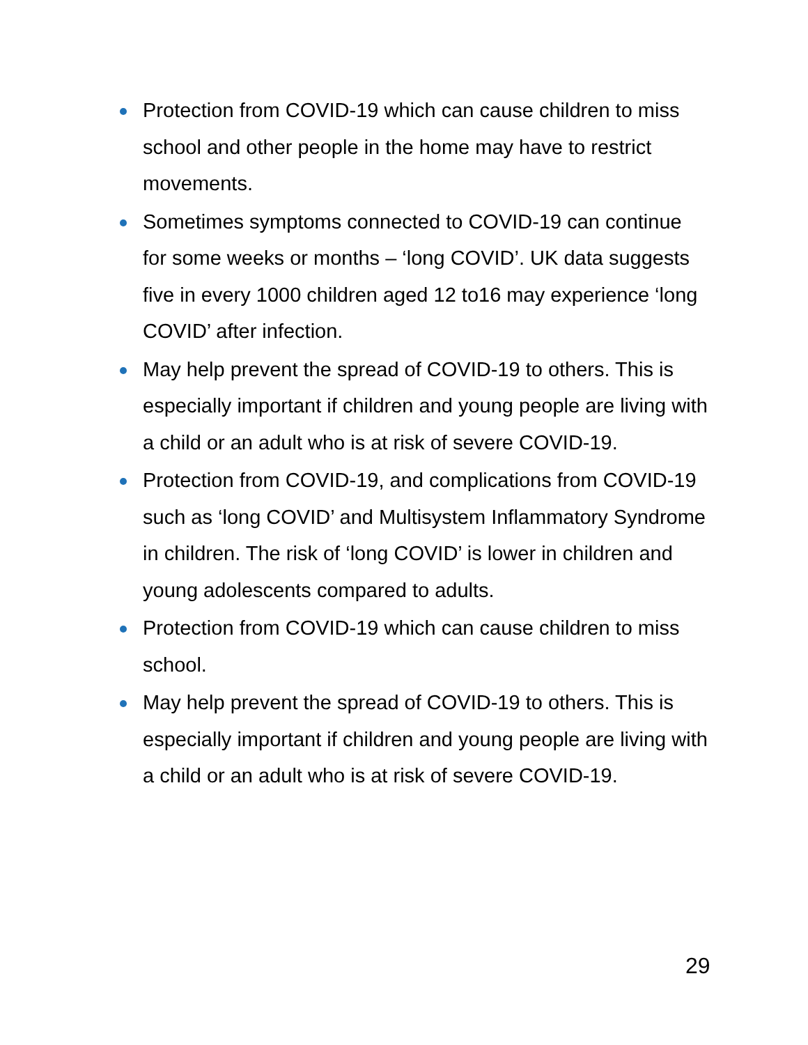Protection from COVID-19 which can cause children to miss school and other people in the home may have to restrict movements.
Sometimes symptoms connected to COVID-19 can continue for some weeks or months – ‘long COVID’. UK data suggests five in every 1000 children aged 12 to16 may experience ‘long COVID’ after infection.
May help prevent the spread of COVID-19 to others. This is especially important if children and young people are living with a child or an adult who is at risk of severe COVID-19.
Protection from COVID-19, and complications from COVID-19 such as ‘long COVID’ and Multisystem Inflammatory Syndrome in children. The risk of ‘long COVID’ is lower in children and young adolescents compared to adults.
Protection from COVID-19 which can cause children to miss school.
May help prevent the spread of COVID-19 to others. This is especially important if children and young people are living with a child or an adult who is at risk of severe COVID-19.
29